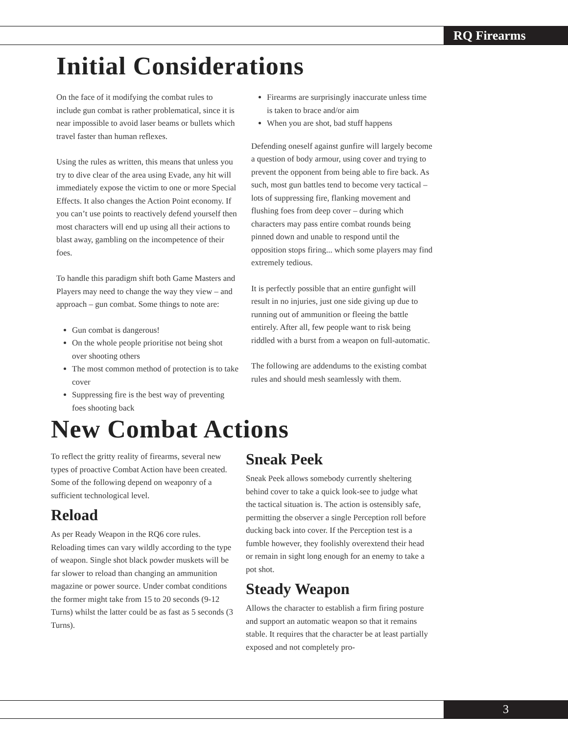RQ Firearms
Initial Considerations
On the face of it modifying the combat rules to include gun combat is rather problematical, since it is near impossible to avoid laser beams or bullets which travel faster than human reflexes.
Using the rules as written, this means that unless you try to dive clear of the area using Evade, any hit will immediately expose the victim to one or more Special Effects. It also changes the Action Point economy. If you can’t use points to reactively defend yourself then most characters will end up using all their actions to blast away, gambling on the incompetence of their foes.
To handle this paradigm shift both Game Masters and Players may need to change the way they view – and approach – gun combat. Some things to note are:
Gun combat is dangerous!
On the whole people prioritise not being shot over shooting others
The most common method of protection is to take cover
Suppressing fire is the best way of preventing foes shooting back
Firearms are surprisingly inaccurate unless time is taken to brace and/or aim
When you are shot, bad stuff happens
Defending oneself against gunfire will largely become a question of body armour, using cover and trying to prevent the opponent from being able to fire back. As such, most gun battles tend to become very tactical – lots of suppressing fire, flanking movement and flushing foes from deep cover – during which characters may pass entire combat rounds being pinned down and unable to respond until the opposition stops firing... which some players may find extremely tedious.
It is perfectly possible that an entire gunfight will result in no injuries, just one side giving up due to running out of ammunition or fleeing the battle entirely. After all, few people want to risk being riddled with a burst from a weapon on full-automatic.
The following are addendums to the existing combat rules and should mesh seamlessly with them.
New Combat Actions
To reflect the gritty reality of firearms, several new types of proactive Combat Action have been created. Some of the following depend on weaponry of a sufficient technological level.
Reload
As per Ready Weapon in the RQ6 core rules. Reloading times can vary wildly according to the type of weapon. Single shot black powder muskets will be far slower to reload than changing an ammunition magazine or power source. Under combat conditions the former might take from 15 to 20 seconds (9-12 Turns) whilst the latter could be as fast as 5 seconds (3 Turns).
Sneak Peek
Sneak Peek allows somebody currently sheltering behind cover to take a quick look-see to judge what the tactical situation is. The action is ostensibly safe, permitting the observer a single Perception roll before ducking back into cover. If the Perception test is a fumble however, they foolishly overextend their head or remain in sight long enough for an enemy to take a pot shot.
Steady Weapon
Allows the character to establish a firm firing posture and support an automatic weapon so that it remains stable. It requires that the character be at least partially exposed and not completely pro-
3